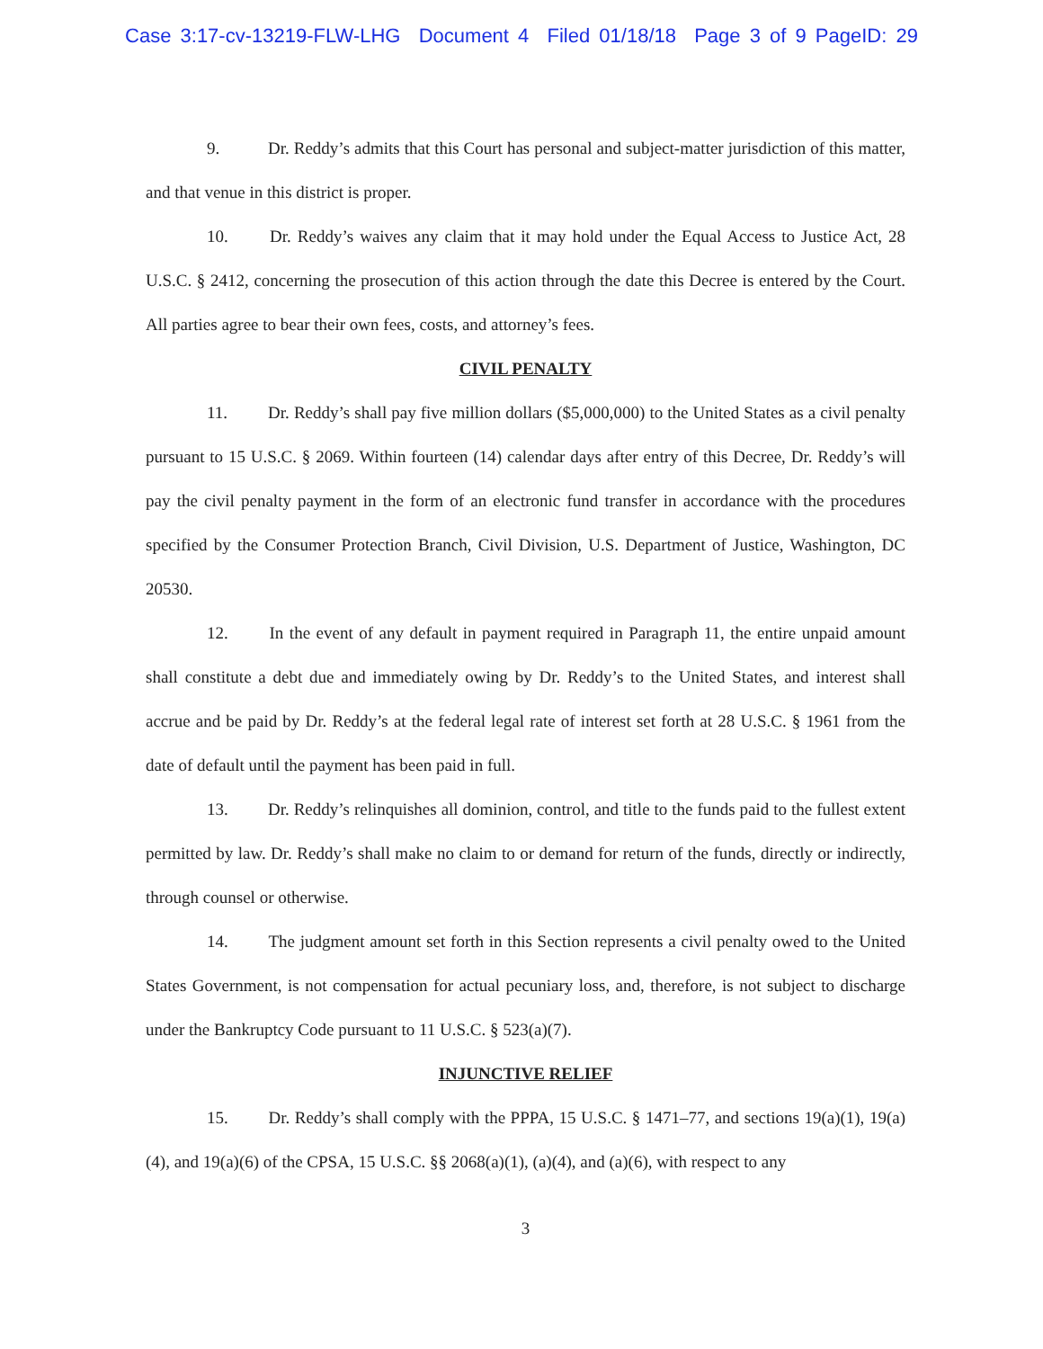Case 3:17-cv-13219-FLW-LHG Document 4 Filed 01/18/18 Page 3 of 9 PageID: 29
9. Dr. Reddy’s admits that this Court has personal and subject-matter jurisdiction of this matter, and that venue in this district is proper.
10. Dr. Reddy’s waives any claim that it may hold under the Equal Access to Justice Act, 28 U.S.C. § 2412, concerning the prosecution of this action through the date this Decree is entered by the Court. All parties agree to bear their own fees, costs, and attorney’s fees.
CIVIL PENALTY
11. Dr. Reddy’s shall pay five million dollars ($5,000,000) to the United States as a civil penalty pursuant to 15 U.S.C. § 2069. Within fourteen (14) calendar days after entry of this Decree, Dr. Reddy’s will pay the civil penalty payment in the form of an electronic fund transfer in accordance with the procedures specified by the Consumer Protection Branch, Civil Division, U.S. Department of Justice, Washington, DC 20530.
12. In the event of any default in payment required in Paragraph 11, the entire unpaid amount shall constitute a debt due and immediately owing by Dr. Reddy’s to the United States, and interest shall accrue and be paid by Dr. Reddy’s at the federal legal rate of interest set forth at 28 U.S.C. § 1961 from the date of default until the payment has been paid in full.
13. Dr. Reddy’s relinquishes all dominion, control, and title to the funds paid to the fullest extent permitted by law. Dr. Reddy’s shall make no claim to or demand for return of the funds, directly or indirectly, through counsel or otherwise.
14. The judgment amount set forth in this Section represents a civil penalty owed to the United States Government, is not compensation for actual pecuniary loss, and, therefore, is not subject to discharge under the Bankruptcy Code pursuant to 11 U.S.C. § 523(a)(7).
INJUNCTIVE RELIEF
15. Dr. Reddy’s shall comply with the PPPA, 15 U.S.C. § 1471–77, and sections 19(a)(1), 19(a)(4), and 19(a)(6) of the CPSA, 15 U.S.C. §§ 2068(a)(1), (a)(4), and (a)(6), with respect to any
3